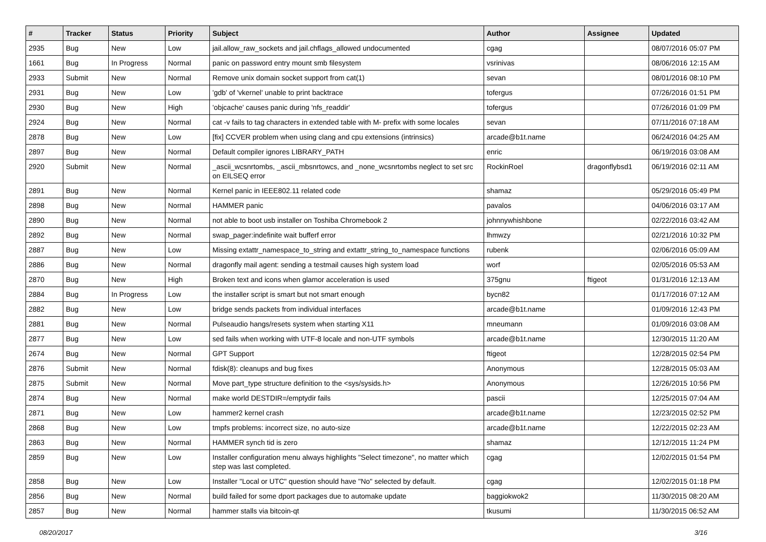| # | Tracker | Status | Priority | Subject | Author | Assignee | Updated |
| --- | --- | --- | --- | --- | --- | --- | --- |
| 2935 | Bug | New | Low | jail.allow_raw_sockets and jail.chflags_allowed undocumented | cgag | | 08/07/2016 05:07 PM |
| 1661 | Bug | In Progress | Normal | panic on password entry mount smb filesystem | vsrinivas | | 08/06/2016 12:15 AM |
| 2933 | Submit | New | Normal | Remove unix domain socket support from cat(1) | sevan | | 08/01/2016 08:10 PM |
| 2931 | Bug | New | Low | 'gdb' of 'vkernel' unable to print backtrace | tofergus | | 07/26/2016 01:51 PM |
| 2930 | Bug | New | High | 'objcache' causes panic during 'nfs_readdir' | tofergus | | 07/26/2016 01:09 PM |
| 2924 | Bug | New | Normal | cat -v fails to tag characters in extended table with M- prefix with some locales | sevan | | 07/11/2016 07:18 AM |
| 2878 | Bug | New | Low | [fix] CCVER problem when using clang and cpu extensions (intrinsics) | arcade@b1t.name | | 06/24/2016 04:25 AM |
| 2897 | Bug | New | Normal | Default compiler ignores LIBRARY_PATH | enric | | 06/19/2016 03:08 AM |
| 2920 | Submit | New | Normal | _ascii_wcsnrtombs, _ascii_mbsnrtowcs, and _none_wcsnrtombs neglect to set src on EILSEQ error | RockinRoel | dragonflybsd1 | 06/19/2016 02:11 AM |
| 2891 | Bug | New | Normal | Kernel panic in IEEE802.11 related code | shamaz | | 05/29/2016 05:49 PM |
| 2898 | Bug | New | Normal | HAMMER panic | pavalos | | 04/06/2016 03:17 AM |
| 2890 | Bug | New | Normal | not able to boot usb installer on Toshiba Chromebook 2 | johnnywhishbone | | 02/22/2016 03:42 AM |
| 2892 | Bug | New | Normal | swap_pager:indefinite wait bufferf error | lhmwzy | | 02/21/2016 10:32 PM |
| 2887 | Bug | New | Low | Missing extattr_namespace_to_string and extattr_string_to_namespace functions | rubenk | | 02/06/2016 05:09 AM |
| 2886 | Bug | New | Normal | dragonfly mail agent: sending a testmail causes high system load | worf | | 02/05/2016 05:53 AM |
| 2870 | Bug | New | High | Broken text and icons when glamor acceleration is used | 375gnu | ftigeot | 01/31/2016 12:13 AM |
| 2884 | Bug | In Progress | Low | the installer script is smart but not smart enough | bycn82 | | 01/17/2016 07:12 AM |
| 2882 | Bug | New | Low | bridge sends packets from individual interfaces | arcade@b1t.name | | 01/09/2016 12:43 PM |
| 2881 | Bug | New | Normal | Pulseaudio hangs/resets system when starting X11 | mneumann | | 01/09/2016 03:08 AM |
| 2877 | Bug | New | Low | sed fails when working with UTF-8 locale and non-UTF symbols | arcade@b1t.name | | 12/30/2015 11:20 AM |
| 2674 | Bug | New | Normal | GPT Support | ftigeot | | 12/28/2015 02:54 PM |
| 2876 | Submit | New | Normal | fdisk(8): cleanups and bug fixes | Anonymous | | 12/28/2015 05:03 AM |
| 2875 | Submit | New | Normal | Move part_type structure definition to the <sys/sysids.h> | Anonymous | | 12/26/2015 10:56 PM |
| 2874 | Bug | New | Normal | make world DESTDIR=/emptydir fails | pascii | | 12/25/2015 07:04 AM |
| 2871 | Bug | New | Low | hammer2 kernel crash | arcade@b1t.name | | 12/23/2015 02:52 PM |
| 2868 | Bug | New | Low | tmpfs problems: incorrect size, no auto-size | arcade@b1t.name | | 12/22/2015 02:23 AM |
| 2863 | Bug | New | Normal | HAMMER synch tid is zero | shamaz | | 12/12/2015 11:24 PM |
| 2859 | Bug | New | Low | Installer configuration menu always highlights "Select timezone", no matter which step was last completed. | cgag | | 12/02/2015 01:54 PM |
| 2858 | Bug | New | Low | Installer "Local or UTC" question should have "No" selected by default. | cgag | | 12/02/2015 01:18 PM |
| 2856 | Bug | New | Normal | build failed for some dport packages due to automake update | baggiokwok2 | | 11/30/2015 08:20 AM |
| 2857 | Bug | New | Normal | hammer stalls via bitcoin-qt | tkusumi | | 11/30/2015 06:52 AM |
08/20/2017 3/16